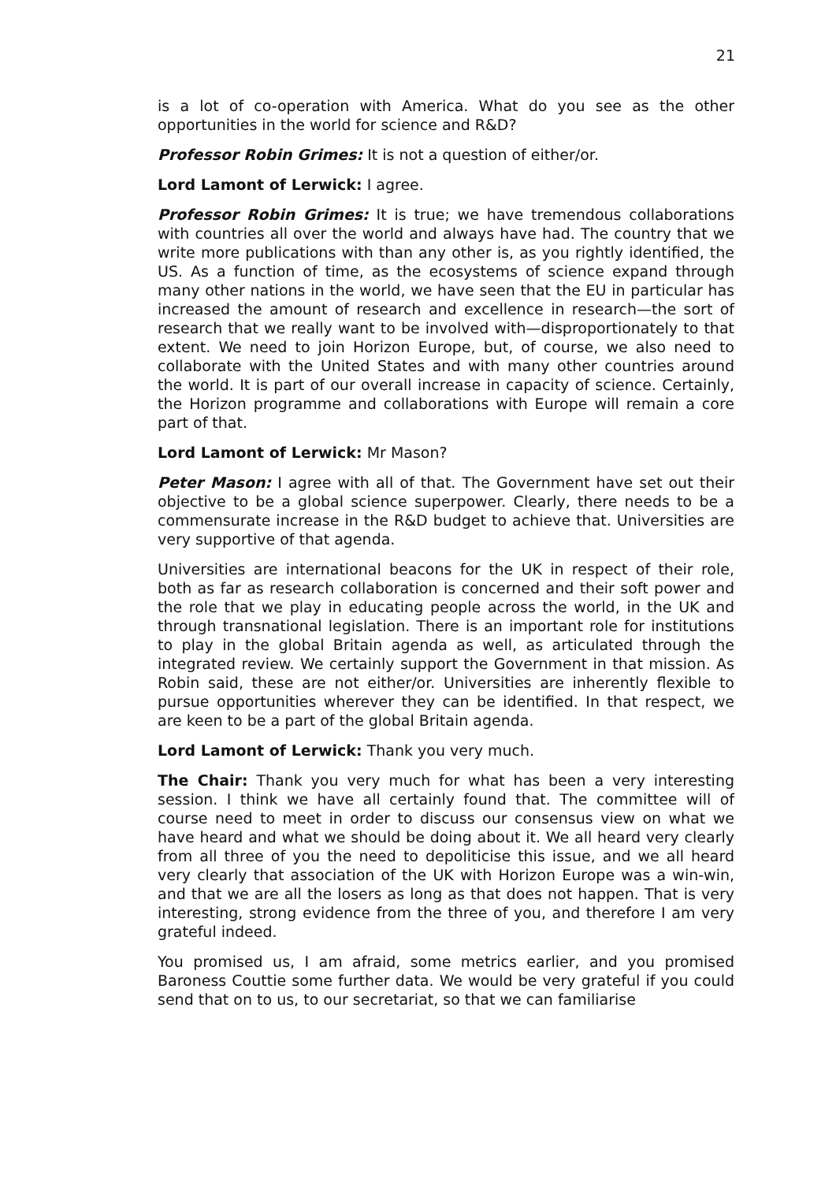21
is a lot of co-operation with America. What do you see as the other opportunities in the world for science and R&D?
Professor Robin Grimes: It is not a question of either/or.
Lord Lamont of Lerwick: I agree.
Professor Robin Grimes: It is true; we have tremendous collaborations with countries all over the world and always have had. The country that we write more publications with than any other is, as you rightly identified, the US. As a function of time, as the ecosystems of science expand through many other nations in the world, we have seen that the EU in particular has increased the amount of research and excellence in research—the sort of research that we really want to be involved with—disproportionately to that extent. We need to join Horizon Europe, but, of course, we also need to collaborate with the United States and with many other countries around the world. It is part of our overall increase in capacity of science. Certainly, the Horizon programme and collaborations with Europe will remain a core part of that.
Lord Lamont of Lerwick: Mr Mason?
Peter Mason: I agree with all of that. The Government have set out their objective to be a global science superpower. Clearly, there needs to be a commensurate increase in the R&D budget to achieve that. Universities are very supportive of that agenda.
Universities are international beacons for the UK in respect of their role, both as far as research collaboration is concerned and their soft power and the role that we play in educating people across the world, in the UK and through transnational legislation. There is an important role for institutions to play in the global Britain agenda as well, as articulated through the integrated review. We certainly support the Government in that mission. As Robin said, these are not either/or. Universities are inherently flexible to pursue opportunities wherever they can be identified. In that respect, we are keen to be a part of the global Britain agenda.
Lord Lamont of Lerwick: Thank you very much.
The Chair: Thank you very much for what has been a very interesting session. I think we have all certainly found that. The committee will of course need to meet in order to discuss our consensus view on what we have heard and what we should be doing about it. We all heard very clearly from all three of you the need to depoliticise this issue, and we all heard very clearly that association of the UK with Horizon Europe was a win-win, and that we are all the losers as long as that does not happen. That is very interesting, strong evidence from the three of you, and therefore I am very grateful indeed.
You promised us, I am afraid, some metrics earlier, and you promised Baroness Couttie some further data. We would be very grateful if you could send that on to us, to our secretariat, so that we can familiarise